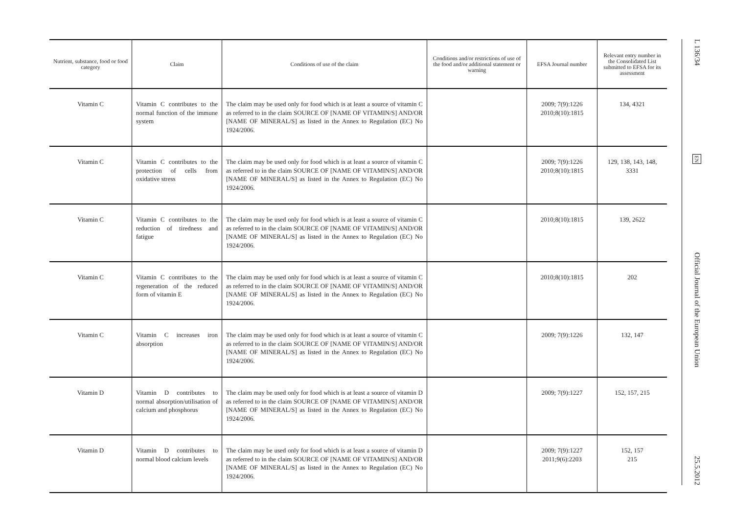| Nutrient, substance, food or food category | Claim | Conditions of use of the claim | Conditions and/or restrictions of use of the food and/or additional statement or warning | EFSA Journal number | Relevant entry number in the Consolidated List submitted to EFSA for its assessment |
| --- | --- | --- | --- | --- | --- |
| Vitamin C | Vitamin C contributes to the normal function of the immune system | The claim may be used only for food which is at least a source of vitamin C as referred to in the claim SOURCE OF [NAME OF VITAMIN/S] AND/OR [NAME OF MINERAL/S] as listed in the Annex to Regulation (EC) No 1924/2006. | | 2009; 7(9):1226 2010;8(10):1815 | 134, 4321 |
| Vitamin C | Vitamin C contributes to the protection of cells from oxidative stress | The claim may be used only for food which is at least a source of vitamin C as referred to in the claim SOURCE OF [NAME OF VITAMIN/S] AND/OR [NAME OF MINERAL/S] as listed in the Annex to Regulation (EC) No 1924/2006. | | 2009; 7(9):1226 2010;8(10):1815 | 129, 138, 143, 148, 3331 |
| Vitamin C | Vitamin C contributes to the reduction of tiredness and fatigue | The claim may be used only for food which is at least a source of vitamin C as referred to in the claim SOURCE OF [NAME OF VITAMIN/S] AND/OR [NAME OF MINERAL/S] as listed in the Annex to Regulation (EC) No 1924/2006. | | 2010;8(10):1815 | 139, 2622 |
| Vitamin C | Vitamin C contributes to the regeneration of the reduced form of vitamin E | The claim may be used only for food which is at least a source of vitamin C as referred to in the claim SOURCE OF [NAME OF VITAMIN/S] AND/OR [NAME OF MINERAL/S] as listed in the Annex to Regulation (EC) No 1924/2006. | | 2010;8(10):1815 | 202 |
| Vitamin C | Vitamin C increases iron absorption | The claim may be used only for food which is at least a source of vitamin C as referred to in the claim SOURCE OF [NAME OF VITAMIN/S] AND/OR [NAME OF MINERAL/S] as listed in the Annex to Regulation (EC) No 1924/2006. | | 2009; 7(9):1226 | 132, 147 |
| Vitamin D | Vitamin D contributes to normal absorption/utilisation of calcium and phosphorus | The claim may be used only for food which is at least a source of vitamin D as referred to in the claim SOURCE OF [NAME OF VITAMIN/S] AND/OR [NAME OF MINERAL/S] as listed in the Annex to Regulation (EC) No 1924/2006. | | 2009; 7(9):1227 | 152, 157, 215 |
| Vitamin D | Vitamin D contributes to normal blood calcium levels | The claim may be used only for food which is at least a source of vitamin D as referred to in the claim SOURCE OF [NAME OF VITAMIN/S] AND/OR [NAME OF MINERAL/S] as listed in the Annex to Regulation (EC) No 1924/2006. | | 2009; 7(9):1227 2011;9(6):2203 | 152, 157 215 |
L 136/34
EN
Official Journal of the European Union
25.5.2012